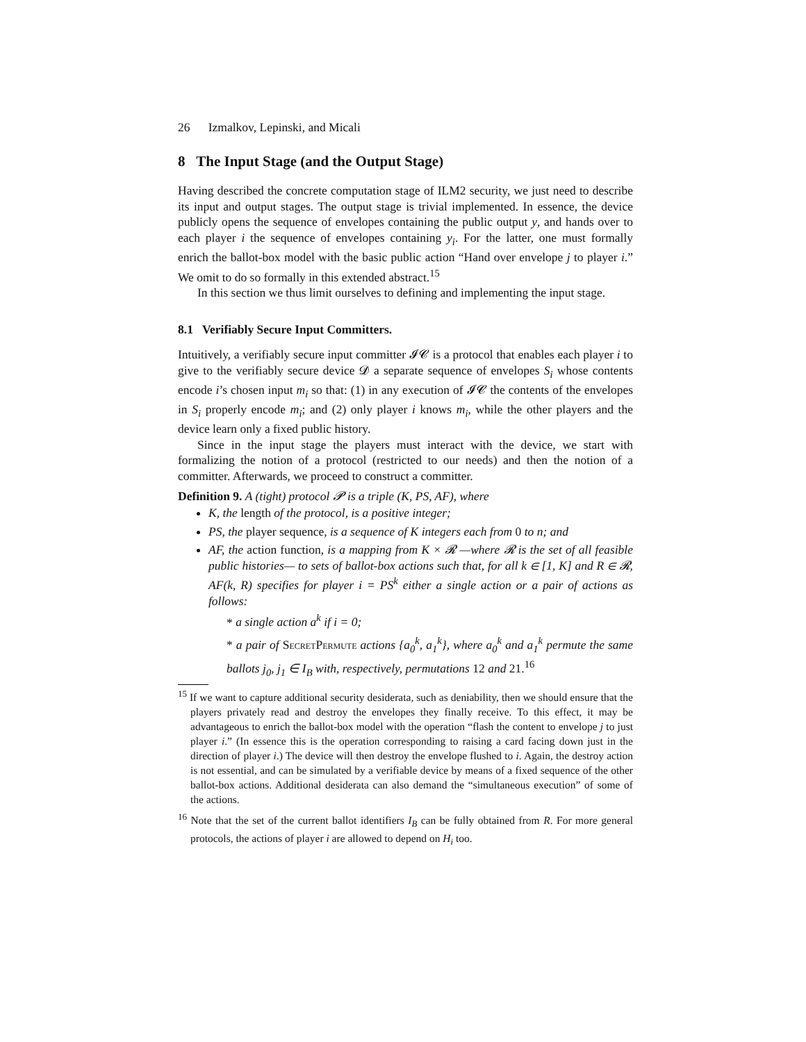26 Izmalkov, Lepinski, and Micali
8 The Input Stage (and the Output Stage)
Having described the concrete computation stage of ILM2 security, we just need to describe its input and output stages. The output stage is trivial implemented. In essence, the device publicly opens the sequence of envelopes containing the public output y, and hands over to each player i the sequence of envelopes containing y<sub>i</sub>. For the latter, one must formally enrich the ballot-box model with the basic public action “Hand over envelope j to player i.” We omit to do so formally in this extended abstract.<sup>15</sup>
In this section we thus limit ourselves to defining and implementing the input stage.
8.1 Verifiably Secure Input Committers.
Intuitively, a verifiably secure input committer 𝓘𝓒 is a protocol that enables each player i to give to the verifiably secure device 𝓓 a separate sequence of envelopes S<sub>i</sub> whose contents encode i’s chosen input m<sub>i</sub> so that: (1) in any execution of 𝓘𝓒 the contents of the envelopes in S<sub>i</sub> properly encode m<sub>i</sub>; and (2) only player i knows m<sub>i</sub>, while the other players and the device learn only a fixed public history.
Since in the input stage the players must interact with the device, we start with formalizing the notion of a protocol (restricted to our needs) and then the notion of a committer. Afterwards, we proceed to construct a committer.
Definition 9. A (tight) protocol 𝓟 is a triple (K, PS, AF), where
K, the length of the protocol, is a positive integer;
PS, the player sequence, is a sequence of K integers each from 0 to n; and
AF, the action function, is a mapping from K × 𝓡 —where 𝓡 is the set of all feasible public histories— to sets of ballot-box actions such that, for all k ∈ [1, K] and R ∈ 𝓡, AF(k, R) specifies for player i = PS<sup>k</sup> either a single action or a pair of actions as follows:
* a single action a<sup>k</sup> if i = 0;
* a pair of SecretPermute actions {a<sub>0</sub><sup>k</sup>, a<sub>1</sub><sup>k</sup>}, where a<sub>0</sub><sup>k</sup> and a<sub>1</sub><sup>k</sup> permute the same ballots j<sub>0</sub>, j<sub>1</sub> ∈ I<sub>B</sub> with, respectively, permutations 12 and 21.<sup>16</sup>
<sup>15</sup> If we want to capture additional security desiderata, such as deniability, then we should ensure that the players privately read and destroy the envelopes they finally receive. To this effect, it may be advantageous to enrich the ballot-box model with the operation “flash the content to envelope j to just player i.” (In essence this is the operation corresponding to raising a card facing down just in the direction of player i.) The device will then destroy the envelope flushed to i. Again, the destroy action is not essential, and can be simulated by a verifiable device by means of a fixed sequence of the other ballot-box actions. Additional desiderata can also demand the “simultaneous execution” of some of the actions.
<sup>16</sup> Note that the set of the current ballot identifiers I<sub>B</sub> can be fully obtained from R. For more general protocols, the actions of player i are allowed to depend on H<sub>i</sub> too.